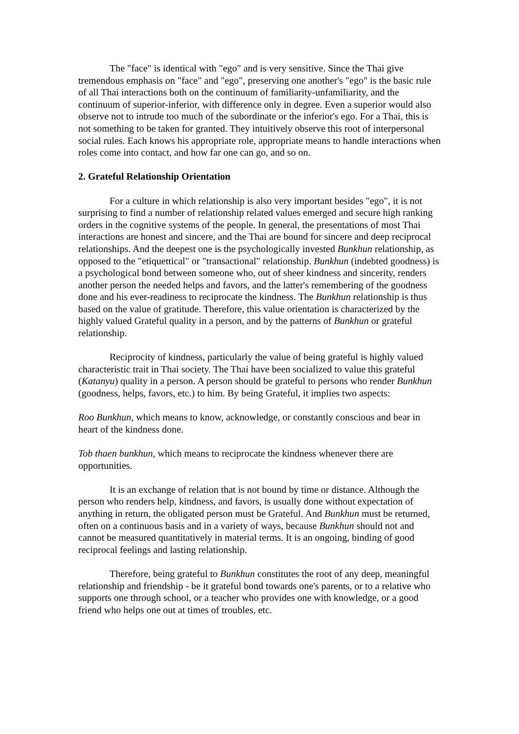The "face" is identical with "ego" and is very sensitive. Since the Thai give tremendous emphasis on "face" and "ego", preserving one another's "ego" is the basic rule of all Thai interactions both on the continuum of familiarity-unfamiliarity, and the continuum of superior-inferior, with difference only in degree. Even a superior would also observe not to intrude too much of the subordinate or the inferior's ego. For a Thai, this is not something to be taken for granted. They intuitively observe this root of interpersonal social rules. Each knows his appropriate role, appropriate means to handle interactions when roles come into contact, and how far one can go, and so on.
2. Grateful Relationship Orientation
For a culture in which relationship is also very important besides "ego", it is not surprising to find a number of relationship related values emerged and secure high ranking orders in the cognitive systems of the people. In general, the presentations of most Thai interactions are honest and sincere, and the Thai are bound for sincere and deep reciprocal relationships. And the deepest one is the psychologically invested Bunkhun relationship, as opposed to the "etiquettical" or "transactional" relationship. Bunkhun (indebted goodness) is a psychological bond between someone who, out of sheer kindness and sincerity, renders another person the needed helps and favors, and the latter's remembering of the goodness done and his ever-readiness to reciprocate the kindness. The Bunkhun relationship is thus based on the value of gratitude. Therefore, this value orientation is characterized by the highly valued Grateful quality in a person, and by the patterns of Bunkhun or grateful relationship.
Reciprocity of kindness, particularly the value of being grateful is highly valued characteristic trait in Thai society. The Thai have been socialized to value this grateful (Katanyu) quality in a person. A person should be grateful to persons who render Bunkhun (goodness, helps, favors, etc.) to him. By being Grateful, it implies two aspects:
Roo Bunkhun, which means to know, acknowledge, or constantly conscious and bear in heart of the kindness done.
Tob thaen bunkhun, which means to reciprocate the kindness whenever there are opportunities.
It is an exchange of relation that is not bound by time or distance. Although the person who renders help, kindness, and favors, is usually done without expectation of anything in return, the obligated person must be Grateful. And Bunkhun must be returned, often on a continuous basis and in a variety of ways, because Bunkhun should not and cannot be measured quantitatively in material terms. It is an ongoing, binding of good reciprocal feelings and lasting relationship.
Therefore, being grateful to Bunkhun constitutes the root of any deep, meaningful relationship and friendship - be it grateful bond towards one's parents, or to a relative who supports one through school, or a teacher who provides one with knowledge, or a good friend who helps one out at times of troubles, etc.